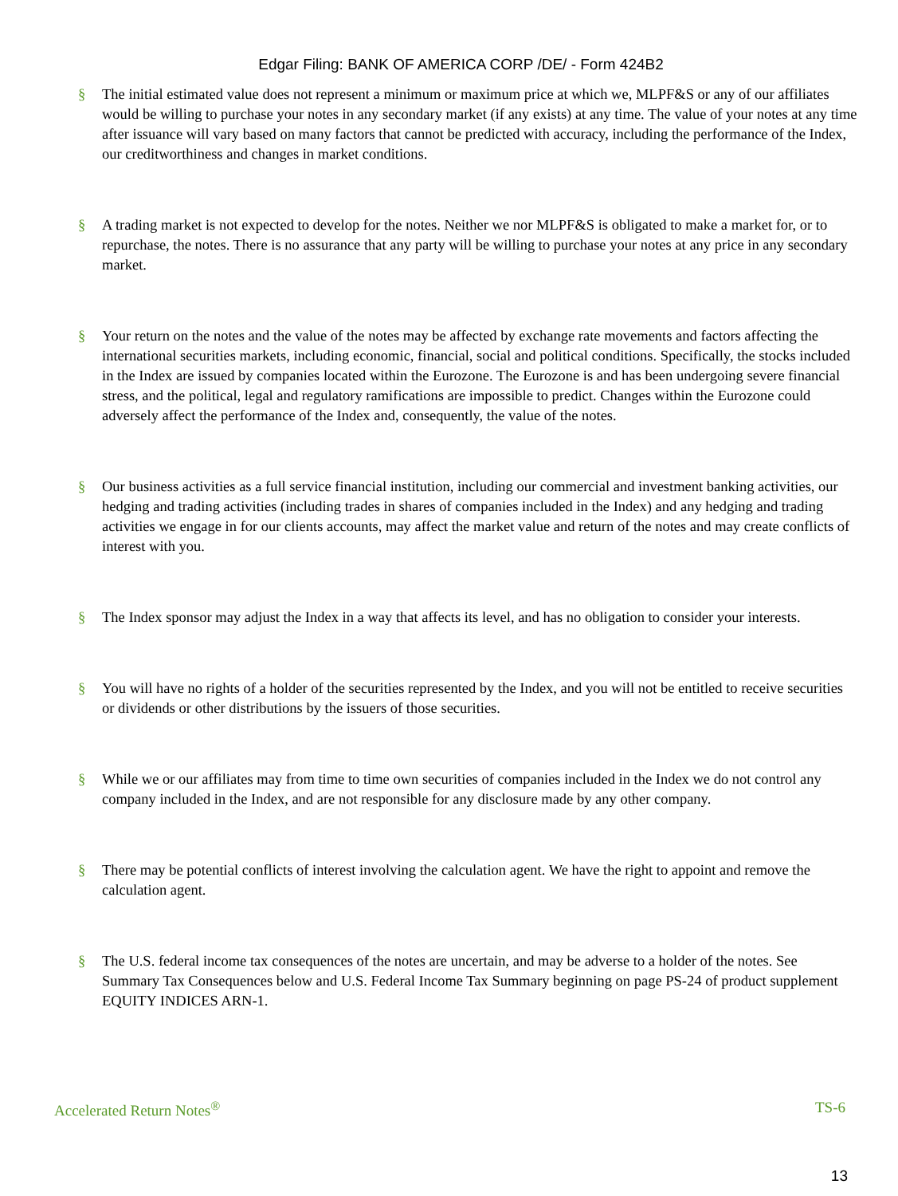Edgar Filing: BANK OF AMERICA CORP /DE/ - Form 424B2
§ The initial estimated value does not represent a minimum or maximum price at which we, MLPF&S or any of our affiliates would be willing to purchase your notes in any secondary market (if any exists) at any time. The value of your notes at any time after issuance will vary based on many factors that cannot be predicted with accuracy, including the performance of the Index, our creditworthiness and changes in market conditions.
§ A trading market is not expected to develop for the notes. Neither we nor MLPF&S is obligated to make a market for, or to repurchase, the notes. There is no assurance that any party will be willing to purchase your notes at any price in any secondary market.
§ Your return on the notes and the value of the notes may be affected by exchange rate movements and factors affecting the international securities markets, including economic, financial, social and political conditions. Specifically, the stocks included in the Index are issued by companies located within the Eurozone. The Eurozone is and has been undergoing severe financial stress, and the political, legal and regulatory ramifications are impossible to predict. Changes within the Eurozone could adversely affect the performance of the Index and, consequently, the value of the notes.
§ Our business activities as a full service financial institution, including our commercial and investment banking activities, our hedging and trading activities (including trades in shares of companies included in the Index) and any hedging and trading activities we engage in for our clients accounts, may affect the market value and return of the notes and may create conflicts of interest with you.
§ The Index sponsor may adjust the Index in a way that affects its level, and has no obligation to consider your interests.
§ You will have no rights of a holder of the securities represented by the Index, and you will not be entitled to receive securities or dividends or other distributions by the issuers of those securities.
§ While we or our affiliates may from time to time own securities of companies included in the Index we do not control any company included in the Index, and are not responsible for any disclosure made by any other company.
§ There may be potential conflicts of interest involving the calculation agent. We have the right to appoint and remove the calculation agent.
§ The U.S. federal income tax consequences of the notes are uncertain, and may be adverse to a holder of the notes. See Summary Tax Consequences below and U.S. Federal Income Tax Summary beginning on page PS-24 of product supplement EQUITY INDICES ARN-1.
Accelerated Return Notes<sup>®</sup> TS-6
13